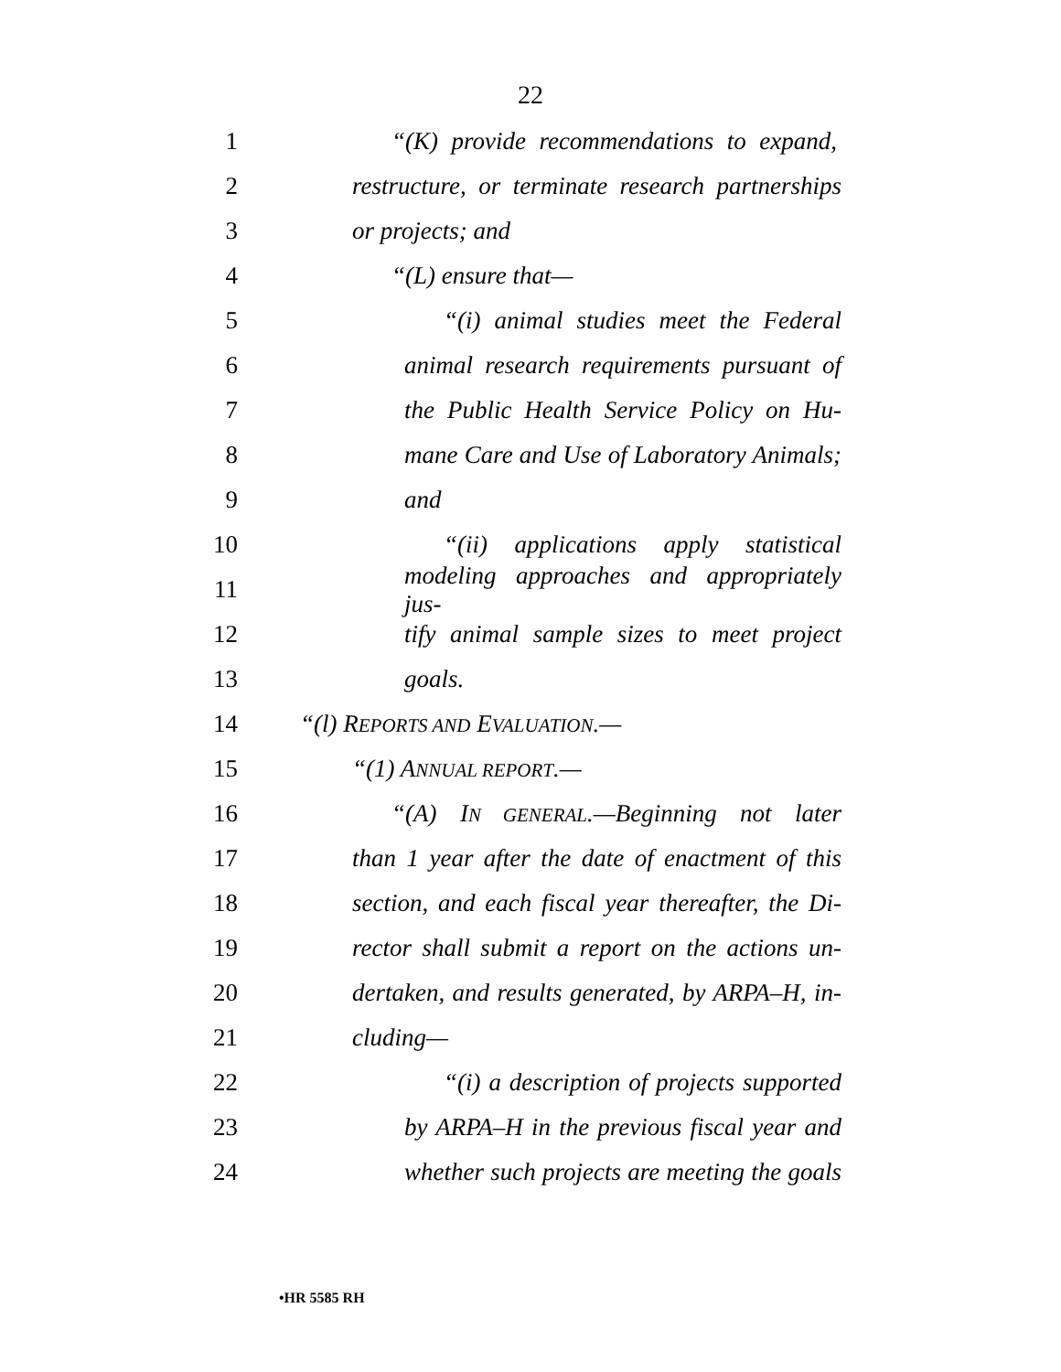22
1 “(K) provide recommendations to expand,
2 restructure, or terminate research partnerships
3 or projects; and
4 “(L) ensure that—
5 “(i) animal studies meet the Federal
6 animal research requirements pursuant of
7 the Public Health Service Policy on Hu-
8 mane Care and Use of Laboratory Animals;
9 and
10 “(ii) applications apply statistical
11 modeling approaches and appropriately jus-
12 tify animal sample sizes to meet project
13 goals.
14 “(l) REPORTS AND EVALUATION.—
15 “(1) ANNUAL REPORT.—
16 “(A) IN GENERAL.—Beginning not later
17 than 1 year after the date of enactment of this
18 section, and each fiscal year thereafter, the Di-
19 rector shall submit a report on the actions un-
20 dertaken, and results generated, by ARPA–H, in-
21 cluding—
22 “(i) a description of projects supported
23 by ARPA–H in the previous fiscal year and
24 whether such projects are meeting the goals
•HR 5585 RH